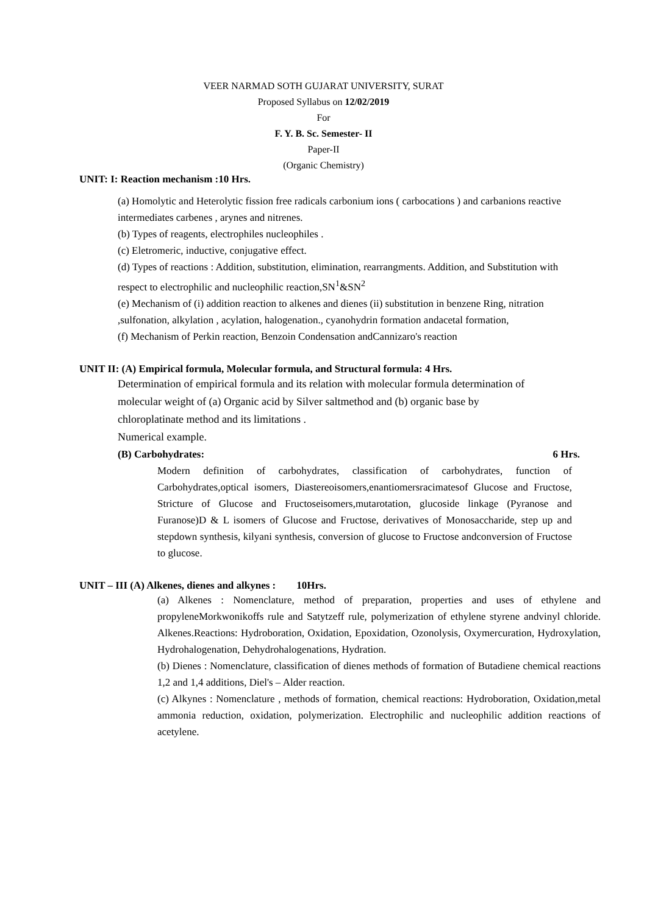VEER NARMAD SOTH GUJARAT UNIVERSITY, SURAT
Proposed Syllabus on 12/02/2019
For
F. Y. B. Sc. Semester- II
Paper-II
(Organic Chemistry)
UNIT: I: Reaction mechanism :10 Hrs.
(a) Homolytic and Heterolytic fission free radicals carbonium ions ( carbocations ) and carbanions reactive intermediates carbenes , arynes and nitrenes.
(b) Types of reagents, electrophiles nucleophiles .
(c) Eletromeric, inductive, conjugative effect.
(d) Types of reactions : Addition, substitution, elimination, rearrangments. Addition, and Substitution with respect to electrophilic and nucleophilic reaction,SN<sup>1</sup>&SN<sup>2</sup>
(e) Mechanism of (i) addition reaction to alkenes and dienes (ii) substitution in benzene Ring, nitration ,sulfonation, alkylation , acylation, halogenation., cyanohydrin formation andacetal formation,
(f) Mechanism of Perkin reaction, Benzoin Condensation andCannizaro's reaction
UNIT II: (A) Empirical formula, Molecular formula, and Structural formula: 4 Hrs.
Determination of empirical formula and its relation with molecular formula determination of molecular weight of (a) Organic acid by Silver saltmethod and (b) organic base by chloroplatinate method and its limitations .
Numerical example.
(B) Carbohydrates: 6 Hrs.
Modern definition of carbohydrates, classification of carbohydrates, function of Carbohydrates,optical isomers, Diastereoisomers,enantiomersracimatesof Glucose and Fructose, Stricture of Glucose and Fructoseisomers,mutarotation, glucoside linkage (Pyranose and Furanose)D & L isomers of Glucose and Fructose, derivatives of Monosaccharide, step up and stepdown synthesis, kilyani synthesis, conversion of glucose to Fructose andconversion of Fructose to glucose.
UNIT – III (A) Alkenes, dienes and alkynes : 10Hrs.
(a) Alkenes : Nomenclature, method of preparation, properties and uses of ethylene and propyleneMorkwonikoffs rule and Satytzeff rule, polymerization of ethylene styrene andvinyl chloride. Alkenes.Reactions: Hydroboration, Oxidation, Epoxidation, Ozonolysis, Oxymercuration, Hydroxylation, Hydrohalogenation, Dehydrohalogenations, Hydration.
(b) Dienes : Nomenclature, classification of dienes methods of formation of Butadiene chemical reactions 1,2 and 1,4 additions, Diel's – Alder reaction.
(c) Alkynes : Nomenclature , methods of formation, chemical reactions: Hydroboration, Oxidation,metal ammonia reduction, oxidation, polymerization. Electrophilic and nucleophilic addition reactions of acetylene.